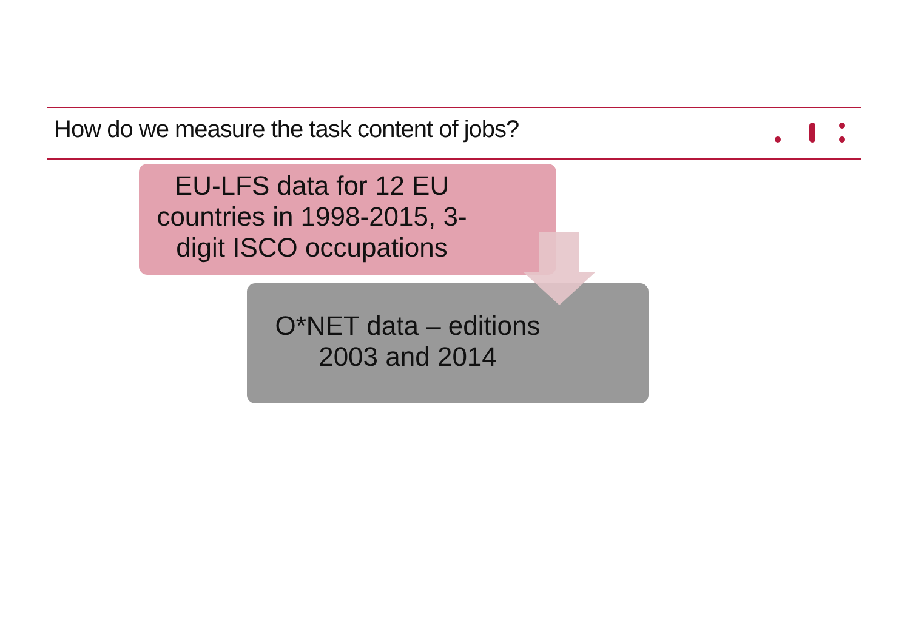How do we measure the task content of jobs?
EU-LFS data for 12 EU countries in 1998-2015, 3-digit ISCO occupations
O*NET data – editions 2003 and 2014